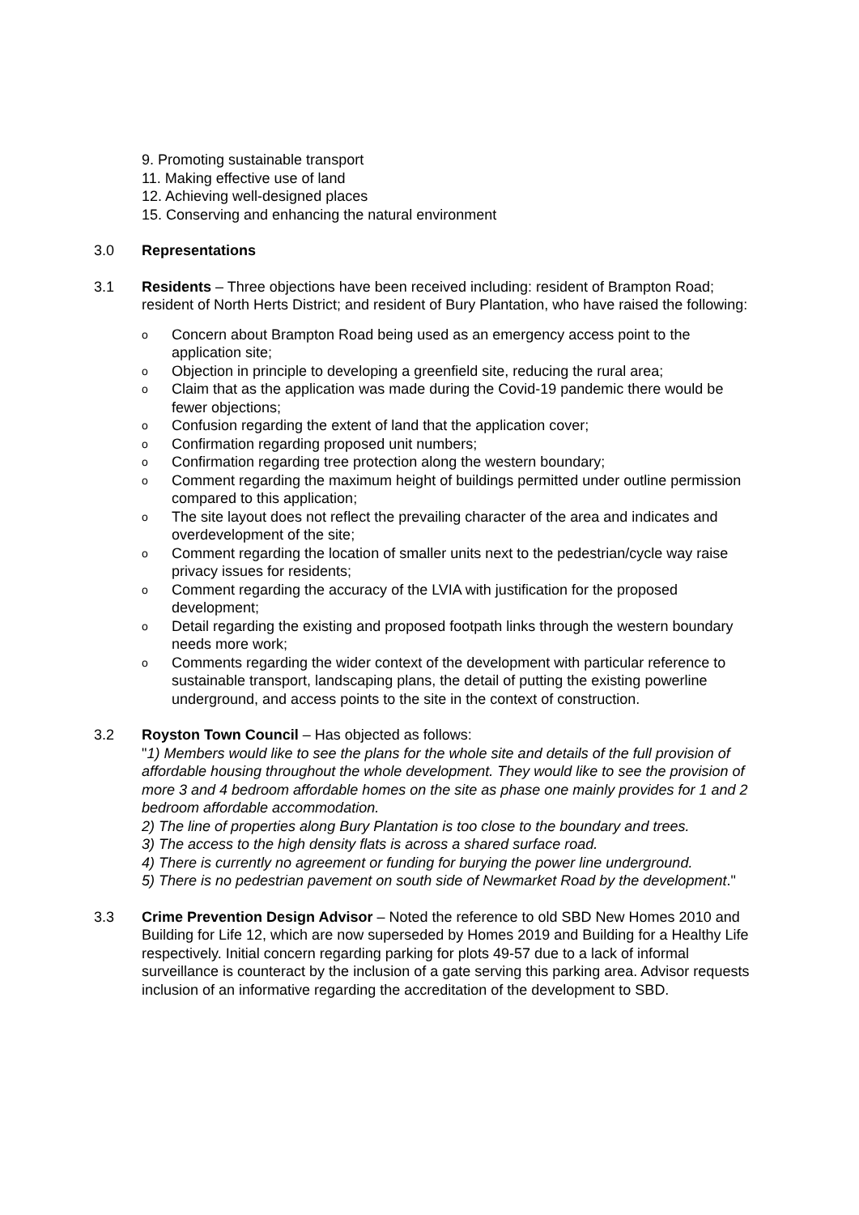9. Promoting sustainable transport
11. Making effective use of land
12. Achieving well-designed places
15. Conserving and enhancing the natural environment
3.0 Representations
3.1 Residents – Three objections have been received including: resident of Brampton Road; resident of North Herts District; and resident of Bury Plantation, who have raised the following:
o Concern about Brampton Road being used as an emergency access point to the application site;
o Objection in principle to developing a greenfield site, reducing the rural area;
o Claim that as the application was made during the Covid-19 pandemic there would be fewer objections;
o Confusion regarding the extent of land that the application cover;
o Confirmation regarding proposed unit numbers;
o Confirmation regarding tree protection along the western boundary;
o Comment regarding the maximum height of buildings permitted under outline permission compared to this application;
o The site layout does not reflect the prevailing character of the area and indicates and overdevelopment of the site;
o Comment regarding the location of smaller units next to the pedestrian/cycle way raise privacy issues for residents;
o Comment regarding the accuracy of the LVIA with justification for the proposed development;
o Detail regarding the existing and proposed footpath links through the western boundary needs more work;
o Comments regarding the wider context of the development with particular reference to sustainable transport, landscaping plans, the detail of putting the existing powerline underground, and access points to the site in the context of construction.
3.2 Royston Town Council – Has objected as follows:
"1) Members would like to see the plans for the whole site and details of the full provision of affordable housing throughout the whole development. They would like to see the provision of more 3 and 4 bedroom affordable homes on the site as phase one mainly provides for 1 and 2 bedroom affordable accommodation.
2) The line of properties along Bury Plantation is too close to the boundary and trees.
3) The access to the high density flats is across a shared surface road.
4) There is currently no agreement or funding for burying the power line underground.
5) There is no pedestrian pavement on south side of Newmarket Road by the development."
3.3 Crime Prevention Design Advisor – Noted the reference to old SBD New Homes 2010 and Building for Life 12, which are now superseded by Homes 2019 and Building for a Healthy Life respectively. Initial concern regarding parking for plots 49-57 due to a lack of informal surveillance is counteract by the inclusion of a gate serving this parking area. Advisor requests inclusion of an informative regarding the accreditation of the development to SBD.